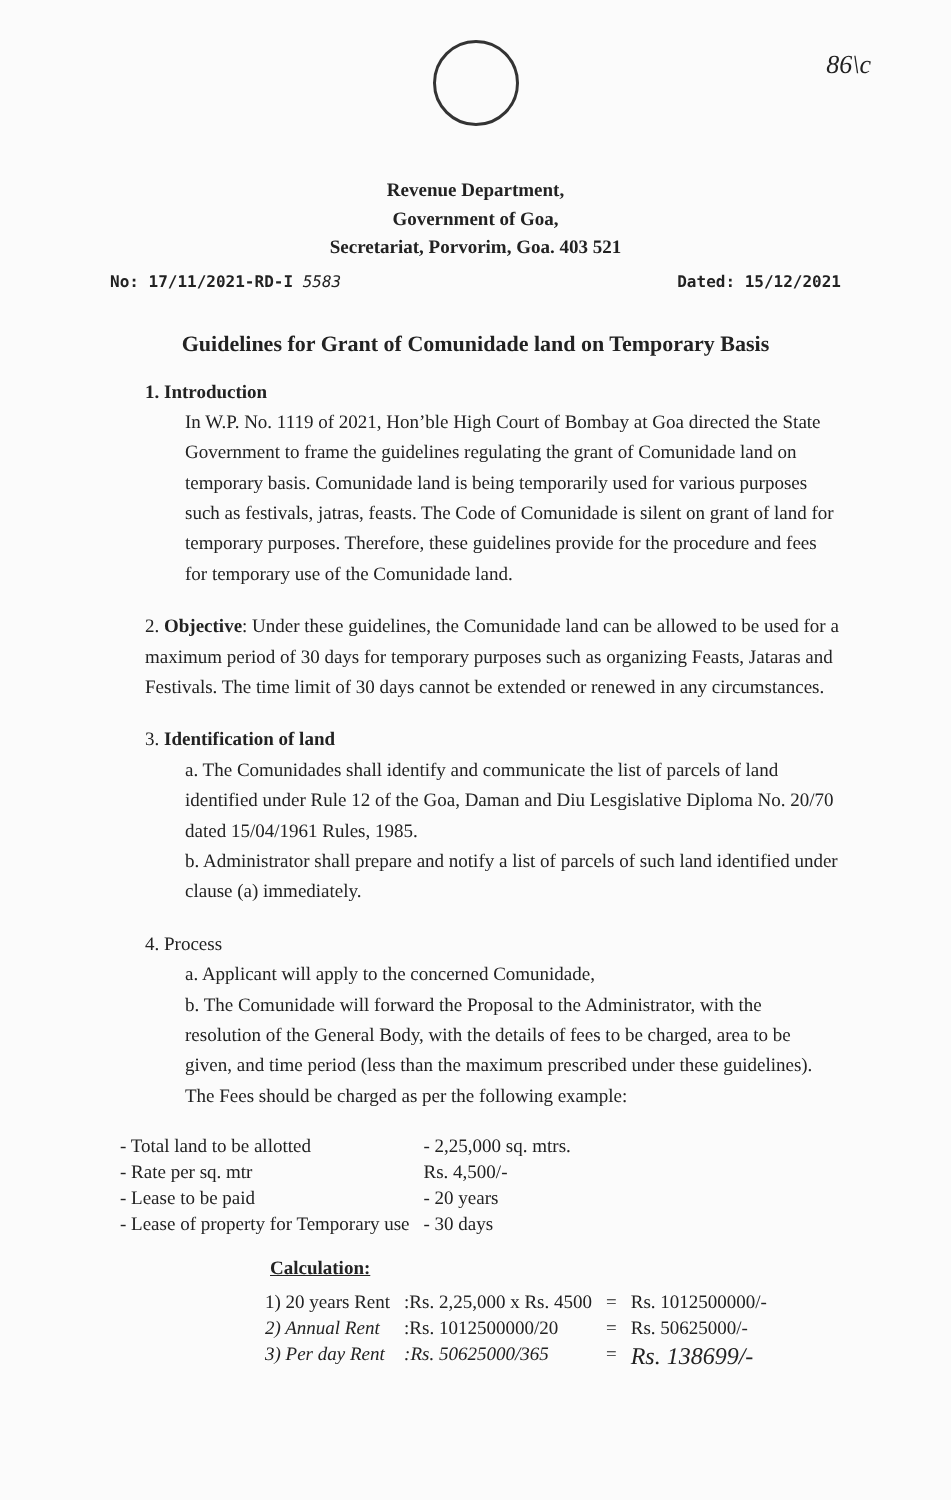86\c
Revenue Department,
Government of Goa,
Secretariat, Porvorim, Goa. 403 521
No: 17/11/2021-RD-I 5583 Dated: 15/12/2021
Guidelines for Grant of Comunidade land on Temporary Basis
1. Introduction
In W.P. No. 1119 of 2021, Hon’ble High Court of Bombay at Goa directed the State Government to frame the guidelines regulating the grant of Comunidade land on temporary basis. Comunidade land is being temporarily used for various purposes such as festivals, jatras, feasts. The Code of Comunidade is silent on grant of land for temporary purposes. Therefore, these guidelines provide for the procedure and fees for temporary use of the Comunidade land.
2. Objective: Under these guidelines, the Comunidade land can be allowed to be used for a maximum period of 30 days for temporary purposes such as organizing Feasts, Jataras and Festivals. The time limit of 30 days cannot be extended or renewed in any circumstances.
3. Identification of land
a. The Comunidades shall identify and communicate the list of parcels of land identified under Rule 12 of the Goa, Daman and Diu Lesgislative Diploma No. 20/70 dated 15/04/1961 Rules, 1985.
b. Administrator shall prepare and notify a list of parcels of such land identified under clause (a) immediately.
4. Process
a. Applicant will apply to the concerned Comunidade,
b. The Comunidade will forward the Proposal to the Administrator, with the resolution of the General Body, with the details of fees to be charged, area to be given, and time period (less than the maximum prescribed under these guidelines).
The Fees should be charged as per the following example:
| - Total land to be allotted | - 2,25,000 sq. mtrs. |
| - Rate per sq. mtr | Rs. 4,500/- |
| - Lease to be paid | - 20 years |
| - Lease of property for Temporary use | - 30 days |
Calculation:
| 1) 20 years Rent | :Rs. 2,25,000 x Rs. 4500 | = | Rs. 1012500000/- |
| 2) Annual Rent | :Rs. 1012500000/20 | = | Rs. 50625000/- |
| 3) Per day Rent | :Rs. 50625000/365 | = | Rs. 138699/- |